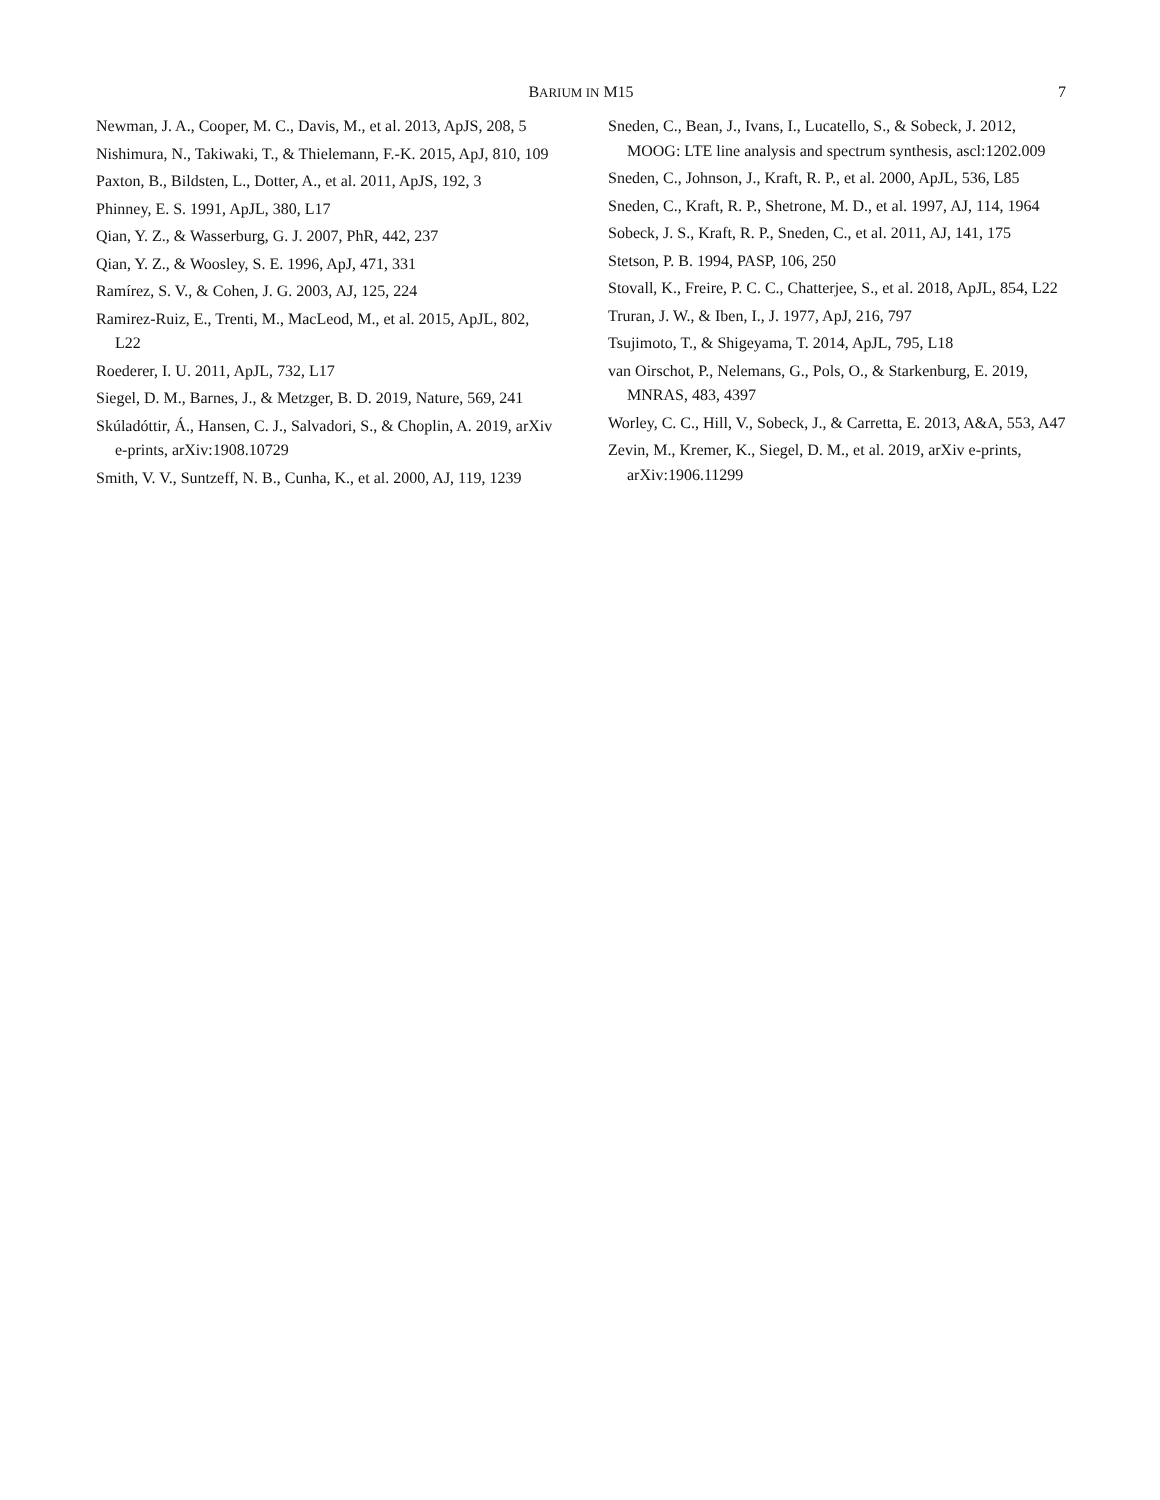BARIUM IN M15 7
Newman, J. A., Cooper, M. C., Davis, M., et al. 2013, ApJS, 208, 5
Nishimura, N., Takiwaki, T., & Thielemann, F.-K. 2015, ApJ, 810, 109
Paxton, B., Bildsten, L., Dotter, A., et al. 2011, ApJS, 192, 3
Phinney, E. S. 1991, ApJL, 380, L17
Qian, Y. Z., & Wasserburg, G. J. 2007, PhR, 442, 237
Qian, Y. Z., & Woosley, S. E. 1996, ApJ, 471, 331
Ramírez, S. V., & Cohen, J. G. 2003, AJ, 125, 224
Ramirez-Ruiz, E., Trenti, M., MacLeod, M., et al. 2015, ApJL, 802, L22
Roederer, I. U. 2011, ApJL, 732, L17
Siegel, D. M., Barnes, J., & Metzger, B. D. 2019, Nature, 569, 241
Skúladóttir, Á., Hansen, C. J., Salvadori, S., & Choplin, A. 2019, arXiv e-prints, arXiv:1908.10729
Smith, V. V., Suntzeff, N. B., Cunha, K., et al. 2000, AJ, 119, 1239
Sneden, C., Bean, J., Ivans, I., Lucatello, S., & Sobeck, J. 2012, MOOG: LTE line analysis and spectrum synthesis, ascl:1202.009
Sneden, C., Johnson, J., Kraft, R. P., et al. 2000, ApJL, 536, L85
Sneden, C., Kraft, R. P., Shetrone, M. D., et al. 1997, AJ, 114, 1964
Sobeck, J. S., Kraft, R. P., Sneden, C., et al. 2011, AJ, 141, 175
Stetson, P. B. 1994, PASP, 106, 250
Stovall, K., Freire, P. C. C., Chatterjee, S., et al. 2018, ApJL, 854, L22
Truran, J. W., & Iben, I., J. 1977, ApJ, 216, 797
Tsujimoto, T., & Shigeyama, T. 2014, ApJL, 795, L18
van Oirschot, P., Nelemans, G., Pols, O., & Starkenburg, E. 2019, MNRAS, 483, 4397
Worley, C. C., Hill, V., Sobeck, J., & Carretta, E. 2013, A&A, 553, A47
Zevin, M., Kremer, K., Siegel, D. M., et al. 2019, arXiv e-prints, arXiv:1906.11299